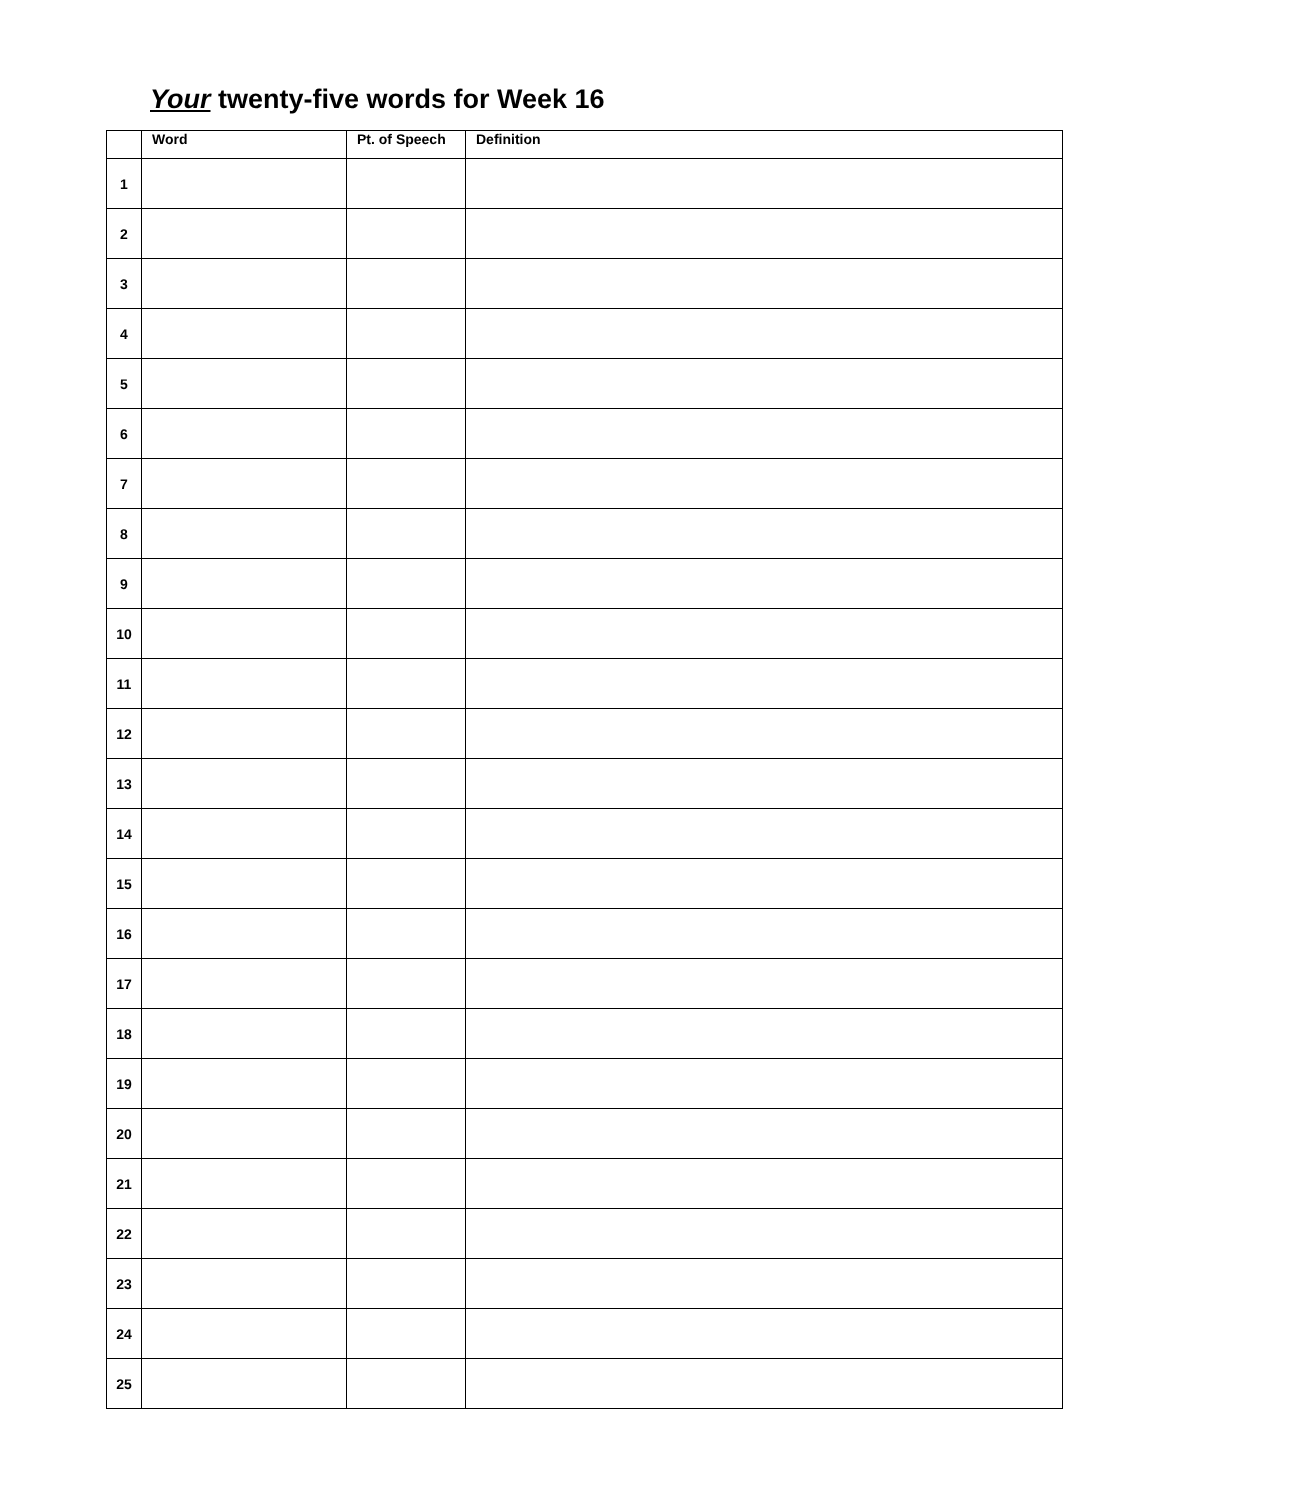Your twenty-five words for Week 16
| | Word | Pt. of Speech | Definition |
| --- | --- | --- | --- |
| 1 | | | |
| 2 | | | |
| 3 | | | |
| 4 | | | |
| 5 | | | |
| 6 | | | |
| 7 | | | |
| 8 | | | |
| 9 | | | |
| 10 | | | |
| 11 | | | |
| 12 | | | |
| 13 | | | |
| 14 | | | |
| 15 | | | |
| 16 | | | |
| 17 | | | |
| 18 | | | |
| 19 | | | |
| 20 | | | |
| 21 | | | |
| 22 | | | |
| 23 | | | |
| 24 | | | |
| 25 | | | |